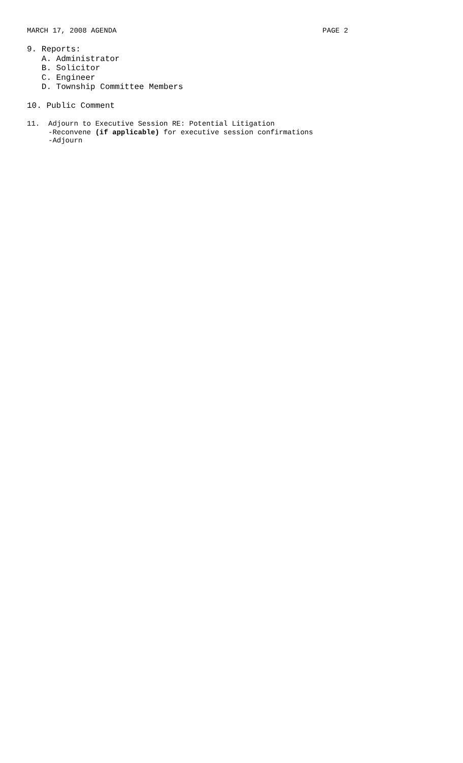MARCH 17, 2008 AGENDA PAGE 2
9. Reports: A. Administrator B. Solicitor C. Engineer D. Township Committee Members
10. Public Comment
11. Adjourn to Executive Session RE: Potential Litigation -Reconvene (if applicable) for executive session confirmations -Adjourn